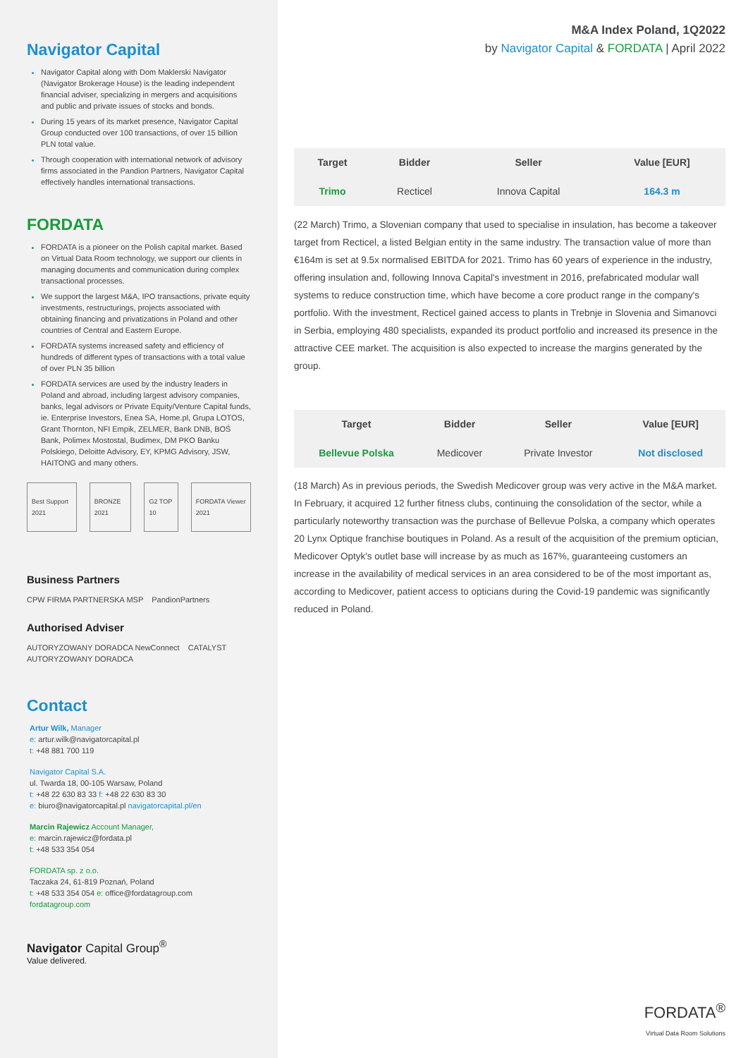Navigator Capital
Navigator Capital along with Dom Maklerski Navigator (Navigator Brokerage House) is the leading independent financial adviser, specializing in mergers and acquisitions and public and private issues of stocks and bonds.
During 15 years of its market presence, Navigator Capital Group conducted over 100 transactions, of over 15 billion PLN total value.
Through cooperation with international network of advisory firms associated in the Pandion Partners, Navigator Capital effectively handles international transactions.
FORDATA
FORDATA is a pioneer on the Polish capital market. Based on Virtual Data Room technology, we support our clients in managing documents and communication during complex transactional processes.
We support the largest M&A, IPO transactions, private equity investments, restructurings, projects associated with obtaining financing and privatizations in Poland and other countries of Central and Eastern Europe.
FORDATA systems increased safety and efficiency of hundreds of different types of transactions with a total value of over PLN 35 billion
FORDATA services are used by the industry leaders in Poland and abroad, including largest advisory companies, banks, legal advisors or Private Equity/Venture Capital funds, ie. Enterprise Investors, Enea SA, Home.pl, Grupa LOTOS, Grant Thornton, NFI Empik, ZELMER, Bank DNB, BOŚ Bank, Polimex Mostostal, Budimex, DM PKO Banku Polskiego, Deloitte Advisory, EY, KPMG Advisory, JSW, HAITONG and many others.
Best Support 2021 BRONZE 2021 G2 TOP 10 FORDATA Viewer 2021
Business Partners
CPW FIRMA PARTNERSKA MSP PandionPartners
Authorised Adviser
AUTORYZOWANY DORADCA NewConnect CATALYST AUTORYZOWANY DORADCA
Contact
Artur Wilk, Manager
e: artur.wilk@navigatorcapital.pl
t: +48 881 700 119
Navigator Capital S.A.
ul. Twarda 18, 00-105 Warsaw, Poland
t: +48 22 630 83 33 f: +48 22 630 83 30
e: biuro@navigatorcapital.pl navigatorcapital.pl/en
Marcin Rajewicz Account Manager,
e: marcin.rajewicz@fordata.pl
t: +48 533 354 054
FORDATA sp. z o.o.
Taczaka 24, 61-819 Poznań, Poland
t: +48 533 354 054 e: office@fordatagroup.com
fordatagroup.com
Navigator Capital Group<sup>®</sup>
Value delivered.
M&A Index Poland, 1Q2022
by Navigator Capital & FORDATA | April 2022
| Target | Bidder | Seller | Value [EUR] |
| --- | --- | --- | --- |
| Trimo | Recticel | Innova Capital | 164.3 m |
(22 March) Trimo, a Slovenian company that used to specialise in insulation, has become a takeover target from Recticel, a listed Belgian entity in the same industry. The transaction value of more than €164m is set at 9.5x normalised EBITDA for 2021. Trimo has 60 years of experience in the industry, offering insulation and, following Innova Capital's investment in 2016, prefabricated modular wall systems to reduce construction time, which have become a core product range in the company's portfolio. With the investment, Recticel gained access to plants in Trebnje in Slovenia and Simanovci in Serbia, employing 480 specialists, expanded its product portfolio and increased its presence in the attractive CEE market. The acquisition is also expected to increase the margins generated by the group.
| Target | Bidder | Seller | Value [EUR] |
| --- | --- | --- | --- |
| Bellevue Polska | Medicover | Private Investor | Not disclosed |
(18 March) As in previous periods, the Swedish Medicover group was very active in the M&A market. In February, it acquired 12 further fitness clubs, continuing the consolidation of the sector, while a particularly noteworthy transaction was the purchase of Bellevue Polska, a company which operates 20 Lynx Optique franchise boutiques in Poland. As a result of the acquisition of the premium optician, Medicover Optyk's outlet base will increase by as much as 167%, guaranteeing customers an increase in the availability of medical services in an area considered to be of the most important as, according to Medicover, patient access to opticians during the Covid-19 pandemic was significantly reduced in Poland.
FORDATA<sup>®</sup>
Virtual Data Room Solutions